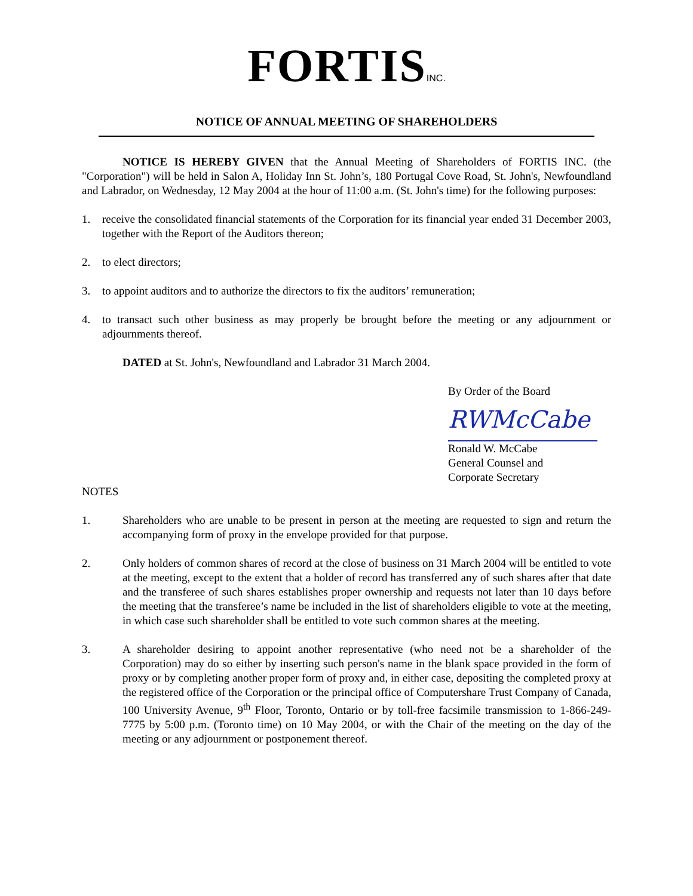FORTISINC.
NOTICE OF ANNUAL MEETING OF SHAREHOLDERS
NOTICE IS HEREBY GIVEN that the Annual Meeting of Shareholders of FORTIS INC. (the "Corporation") will be held in Salon A, Holiday Inn St. John’s, 180 Portugal Cove Road, St. John's, Newfoundland and Labrador, on Wednesday, 12 May 2004 at the hour of 11:00 a.m. (St. John's time) for the following purposes:
1. receive the consolidated financial statements of the Corporation for its financial year ended 31 December 2003, together with the Report of the Auditors thereon;
2. to elect directors;
3. to appoint auditors and to authorize the directors to fix the auditors’ remuneration;
4. to transact such other business as may properly be brought before the meeting or any adjournment or adjournments thereof.
DATED at St. John's, Newfoundland and Labrador 31 March 2004.
By Order of the Board
RWMcCabe
Ronald W. McCabe
General Counsel and
Corporate Secretary
NOTES
1. Shareholders who are unable to be present in person at the meeting are requested to sign and return the accompanying form of proxy in the envelope provided for that purpose.
2. Only holders of common shares of record at the close of business on 31 March 2004 will be entitled to vote at the meeting, except to the extent that a holder of record has transferred any of such shares after that date and the transferee of such shares establishes proper ownership and requests not later than 10 days before the meeting that the transferee’s name be included in the list of shareholders eligible to vote at the meeting, in which case such shareholder shall be entitled to vote such common shares at the meeting.
3. A shareholder desiring to appoint another representative (who need not be a shareholder of the Corporation) may do so either by inserting such person's name in the blank space provided in the form of proxy or by completing another proper form of proxy and, in either case, depositing the completed proxy at the registered office of the Corporation or the principal office of Computershare Trust Company of Canada, 100 University Avenue, 9<sup>th</sup> Floor, Toronto, Ontario or by toll-free facsimile transmission to 1-866-249-7775 by 5:00 p.m. (Toronto time) on 10 May 2004, or with the Chair of the meeting on the day of the meeting or any adjournment or postponement thereof.